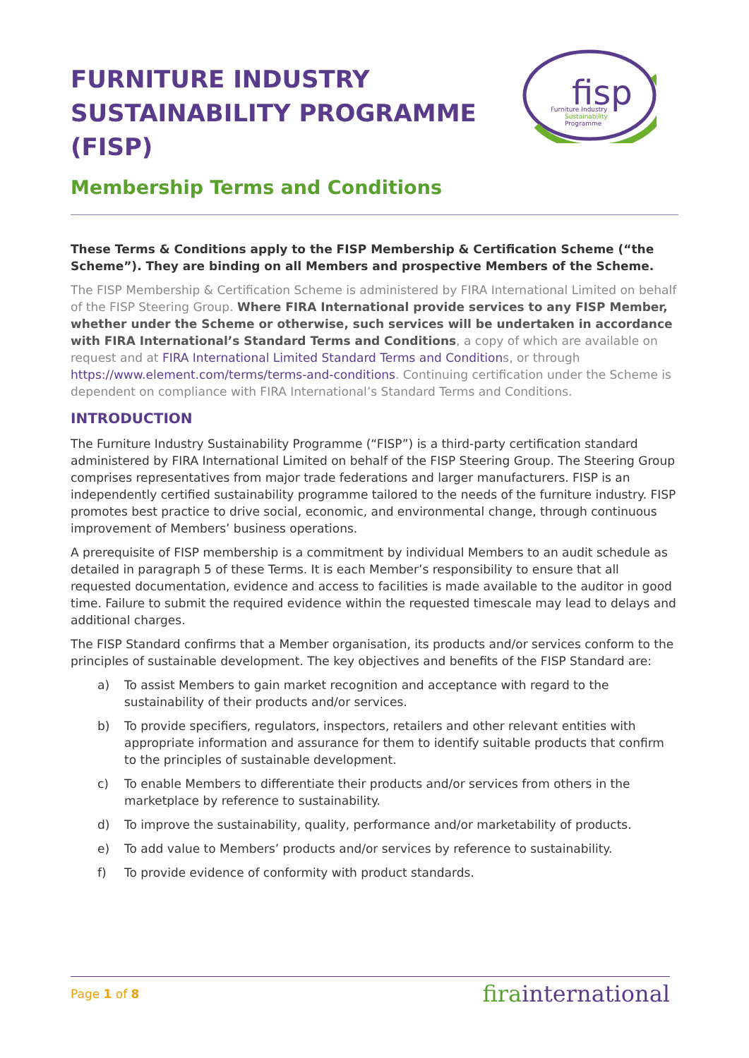fisp
Furniture Industry
Sustainability
Programme
FURNITURE INDUSTRY SUSTAINABILITY PROGRAMME (FISP)
Membership Terms and Conditions
These Terms & Conditions apply to the FISP Membership & Certification Scheme (“the Scheme”). They are binding on all Members and prospective Members of the Scheme.
The FISP Membership & Certification Scheme is administered by FIRA International Limited on behalf of the FISP Steering Group. Where FIRA International provide services to any FISP Member, whether under the Scheme or otherwise, such services will be undertaken in accordance with FIRA International’s Standard Terms and Conditions, a copy of which are available on request and at FIRA International Limited Standard Terms and Conditions, or through https://www.element.com/terms/terms-and-conditions. Continuing certification under the Scheme is dependent on compliance with FIRA International’s Standard Terms and Conditions.
INTRODUCTION
The Furniture Industry Sustainability Programme (“FISP”) is a third-party certification standard administered by FIRA International Limited on behalf of the FISP Steering Group. The Steering Group comprises representatives from major trade federations and larger manufacturers. FISP is an independently certified sustainability programme tailored to the needs of the furniture industry. FISP promotes best practice to drive social, economic, and environmental change, through continuous improvement of Members’ business operations.
A prerequisite of FISP membership is a commitment by individual Members to an audit schedule as detailed in paragraph 5 of these Terms. It is each Member’s responsibility to ensure that all requested documentation, evidence and access to facilities is made available to the auditor in good time. Failure to submit the required evidence within the requested timescale may lead to delays and additional charges.
The FISP Standard confirms that a Member organisation, its products and/or services conform to the principles of sustainable development. The key objectives and benefits of the FISP Standard are:
a) To assist Members to gain market recognition and acceptance with regard to the sustainability of their products and/or services.
b) To provide specifiers, regulators, inspectors, retailers and other relevant entities with appropriate information and assurance for them to identify suitable products that confirm to the principles of sustainable development.
c) To enable Members to differentiate their products and/or services from others in the marketplace by reference to sustainability.
d) To improve the sustainability, quality, performance and/or marketability of products.
e) To add value to Members’ products and/or services by reference to sustainability.
f) To provide evidence of conformity with product standards.
Page 1 of 8
firainternational